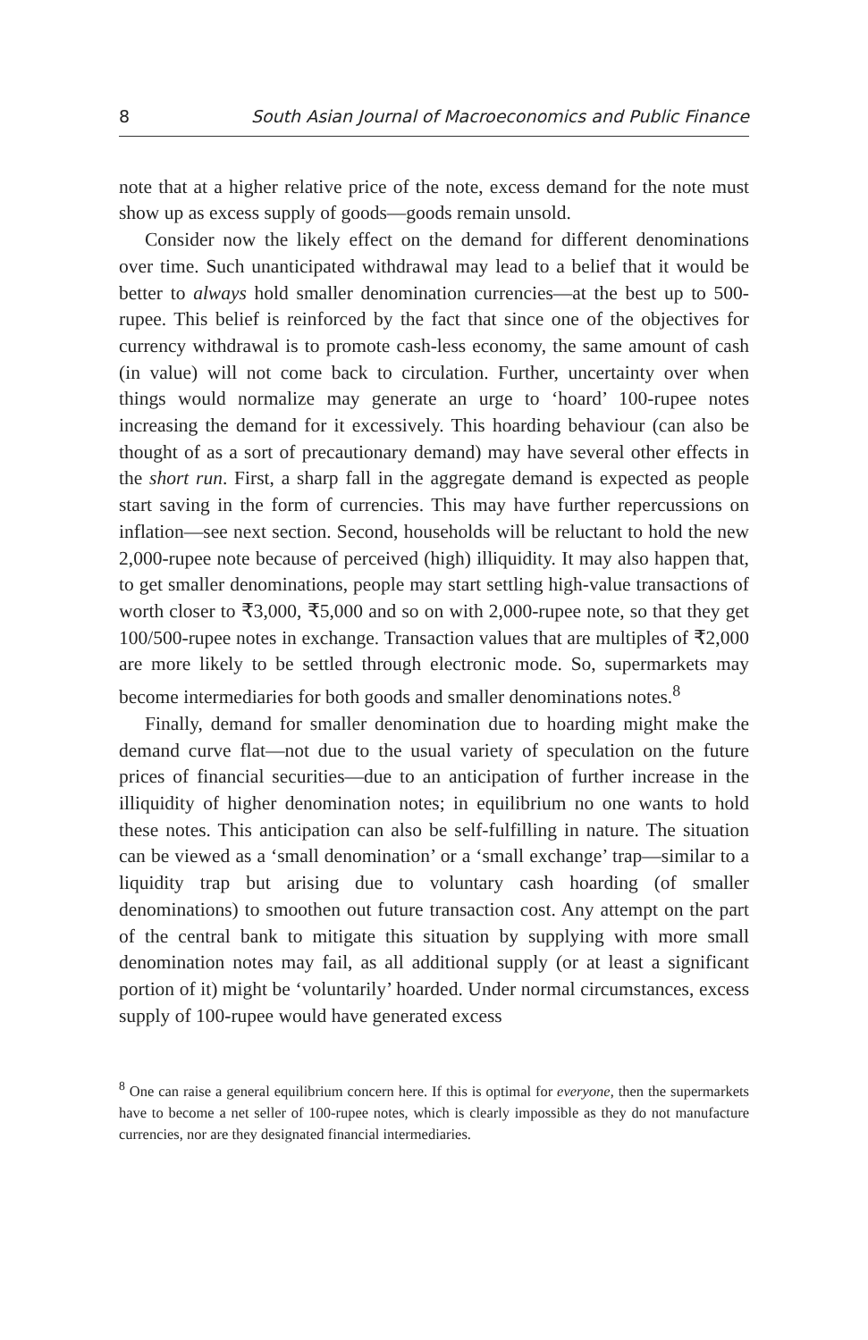8 South Asian Journal of Macroeconomics and Public Finance
note that at a higher relative price of the note, excess demand for the note must show up as excess supply of goods—goods remain unsold.
Consider now the likely effect on the demand for different denominations over time. Such unanticipated withdrawal may lead to a belief that it would be better to always hold smaller denomination currencies—at the best up to 500-rupee. This belief is reinforced by the fact that since one of the objectives for currency withdrawal is to promote cash-less economy, the same amount of cash (in value) will not come back to circulation. Further, uncertainty over when things would normalize may generate an urge to ‘hoard’ 100-rupee notes increasing the demand for it excessively. This hoarding behaviour (can also be thought of as a sort of precautionary demand) may have several other effects in the short run. First, a sharp fall in the aggregate demand is expected as people start saving in the form of currencies. This may have further repercussions on inflation—see next section. Second, households will be reluctant to hold the new 2,000-rupee note because of perceived (high) illiquidity. It may also happen that, to get smaller denominations, people may start settling high-value transactions of worth closer to ₹3,000, ₹5,000 and so on with 2,000-rupee note, so that they get 100/500-rupee notes in exchange. Transaction values that are multiples of ₹2,000 are more likely to be settled through electronic mode. So, supermarkets may become intermediaries for both goods and smaller denominations notes.<sup>8</sup>
Finally, demand for smaller denomination due to hoarding might make the demand curve flat—not due to the usual variety of speculation on the future prices of financial securities—due to an anticipation of further increase in the illiquidity of higher denomination notes; in equilibrium no one wants to hold these notes. This anticipation can also be self-fulfilling in nature. The situation can be viewed as a ‘small denomination’ or a ‘small exchange’ trap—similar to a liquidity trap but arising due to voluntary cash hoarding (of smaller denominations) to smoothen out future transaction cost. Any attempt on the part of the central bank to mitigate this situation by supplying with more small denomination notes may fail, as all additional supply (or at least a significant portion of it) might be ‘voluntarily’ hoarded. Under normal circumstances, excess supply of 100-rupee would have generated excess
<sup>8</sup> One can raise a general equilibrium concern here. If this is optimal for everyone, then the supermarkets have to become a net seller of 100-rupee notes, which is clearly impossible as they do not manufacture currencies, nor are they designated financial intermediaries.